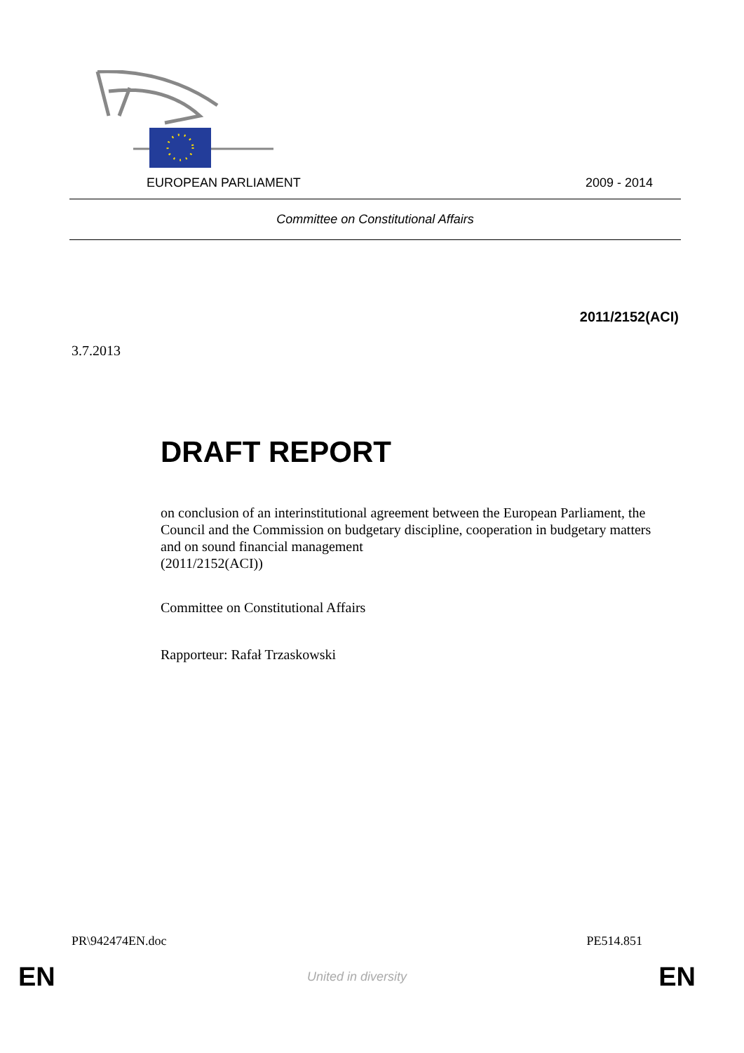EUROPEAN PARLIAMENT 2009 - 2014
Committee on Constitutional Affairs
2011/2152(ACI)
3.7.2013
DRAFT REPORT
on conclusion of an interinstitutional agreement between the European Parliament, the Council and the Commission on budgetary discipline, cooperation in budgetary matters and on sound financial management
(2011/2152(ACI))
Committee on Constitutional Affairs
Rapporteur: Rafał Trzaskowski
PR\942474EN.doc PE514.851
EN United in diversity EN